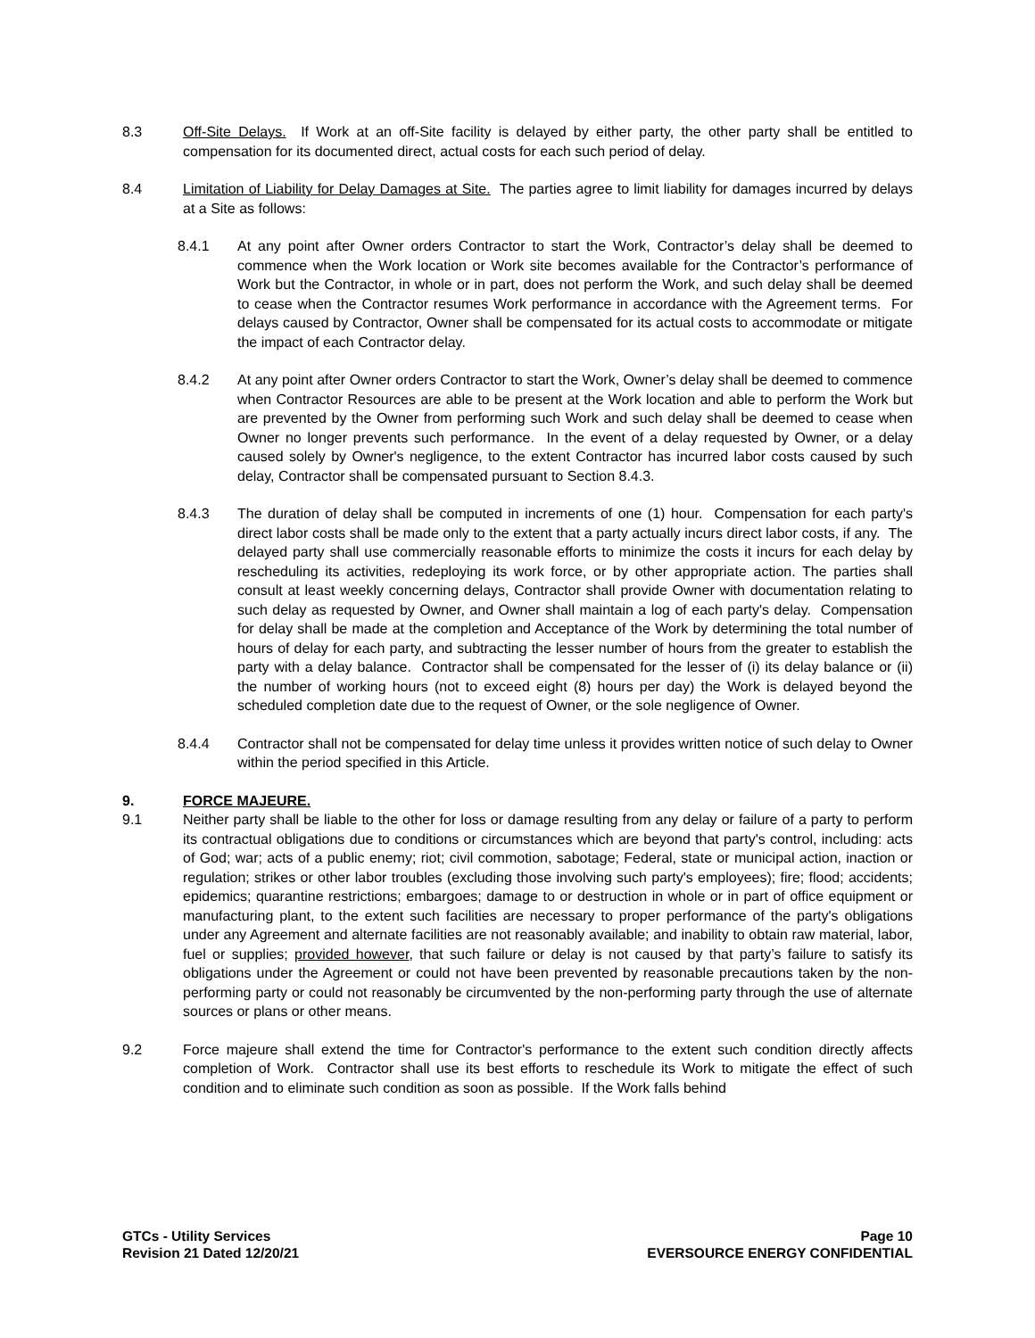8.3 Off-Site Delays. If Work at an off-Site facility is delayed by either party, the other party shall be entitled to compensation for its documented direct, actual costs for each such period of delay.
8.4 Limitation of Liability for Delay Damages at Site. The parties agree to limit liability for damages incurred by delays at a Site as follows:
8.4.1 At any point after Owner orders Contractor to start the Work, Contractor’s delay shall be deemed to commence when the Work location or Work site becomes available for the Contractor’s performance of Work but the Contractor, in whole or in part, does not perform the Work, and such delay shall be deemed to cease when the Contractor resumes Work performance in accordance with the Agreement terms. For delays caused by Contractor, Owner shall be compensated for its actual costs to accommodate or mitigate the impact of each Contractor delay.
8.4.2 At any point after Owner orders Contractor to start the Work, Owner’s delay shall be deemed to commence when Contractor Resources are able to be present at the Work location and able to perform the Work but are prevented by the Owner from performing such Work and such delay shall be deemed to cease when Owner no longer prevents such performance. In the event of a delay requested by Owner, or a delay caused solely by Owner's negligence, to the extent Contractor has incurred labor costs caused by such delay, Contractor shall be compensated pursuant to Section 8.4.3.
8.4.3 The duration of delay shall be computed in increments of one (1) hour. Compensation for each party's direct labor costs shall be made only to the extent that a party actually incurs direct labor costs, if any. The delayed party shall use commercially reasonable efforts to minimize the costs it incurs for each delay by rescheduling its activities, redeploying its work force, or by other appropriate action. The parties shall consult at least weekly concerning delays, Contractor shall provide Owner with documentation relating to such delay as requested by Owner, and Owner shall maintain a log of each party's delay. Compensation for delay shall be made at the completion and Acceptance of the Work by determining the total number of hours of delay for each party, and subtracting the lesser number of hours from the greater to establish the party with a delay balance. Contractor shall be compensated for the lesser of (i) its delay balance or (ii) the number of working hours (not to exceed eight (8) hours per day) the Work is delayed beyond the scheduled completion date due to the request of Owner, or the sole negligence of Owner.
8.4.4 Contractor shall not be compensated for delay time unless it provides written notice of such delay to Owner within the period specified in this Article.
9. FORCE MAJEURE.
9.1 Neither party shall be liable to the other for loss or damage resulting from any delay or failure of a party to perform its contractual obligations due to conditions or circumstances which are beyond that party's control, including: acts of God; war; acts of a public enemy; riot; civil commotion, sabotage; Federal, state or municipal action, inaction or regulation; strikes or other labor troubles (excluding those involving such party's employees); fire; flood; accidents; epidemics; quarantine restrictions; embargoes; damage to or destruction in whole or in part of office equipment or manufacturing plant, to the extent such facilities are necessary to proper performance of the party's obligations under any Agreement and alternate facilities are not reasonably available; and inability to obtain raw material, labor, fuel or supplies; provided however, that such failure or delay is not caused by that party’s failure to satisfy its obligations under the Agreement or could not have been prevented by reasonable precautions taken by the non-performing party or could not reasonably be circumvented by the non-performing party through the use of alternate sources or plans or other means.
9.2 Force majeure shall extend the time for Contractor's performance to the extent such condition directly affects completion of Work. Contractor shall use its best efforts to reschedule its Work to mitigate the effect of such condition and to eliminate such condition as soon as possible. If the Work falls behind
GTCs - Utility Services
Revision 21 Dated 12/20/21
Page 10
EVERSOURCE ENERGY CONFIDENTIAL